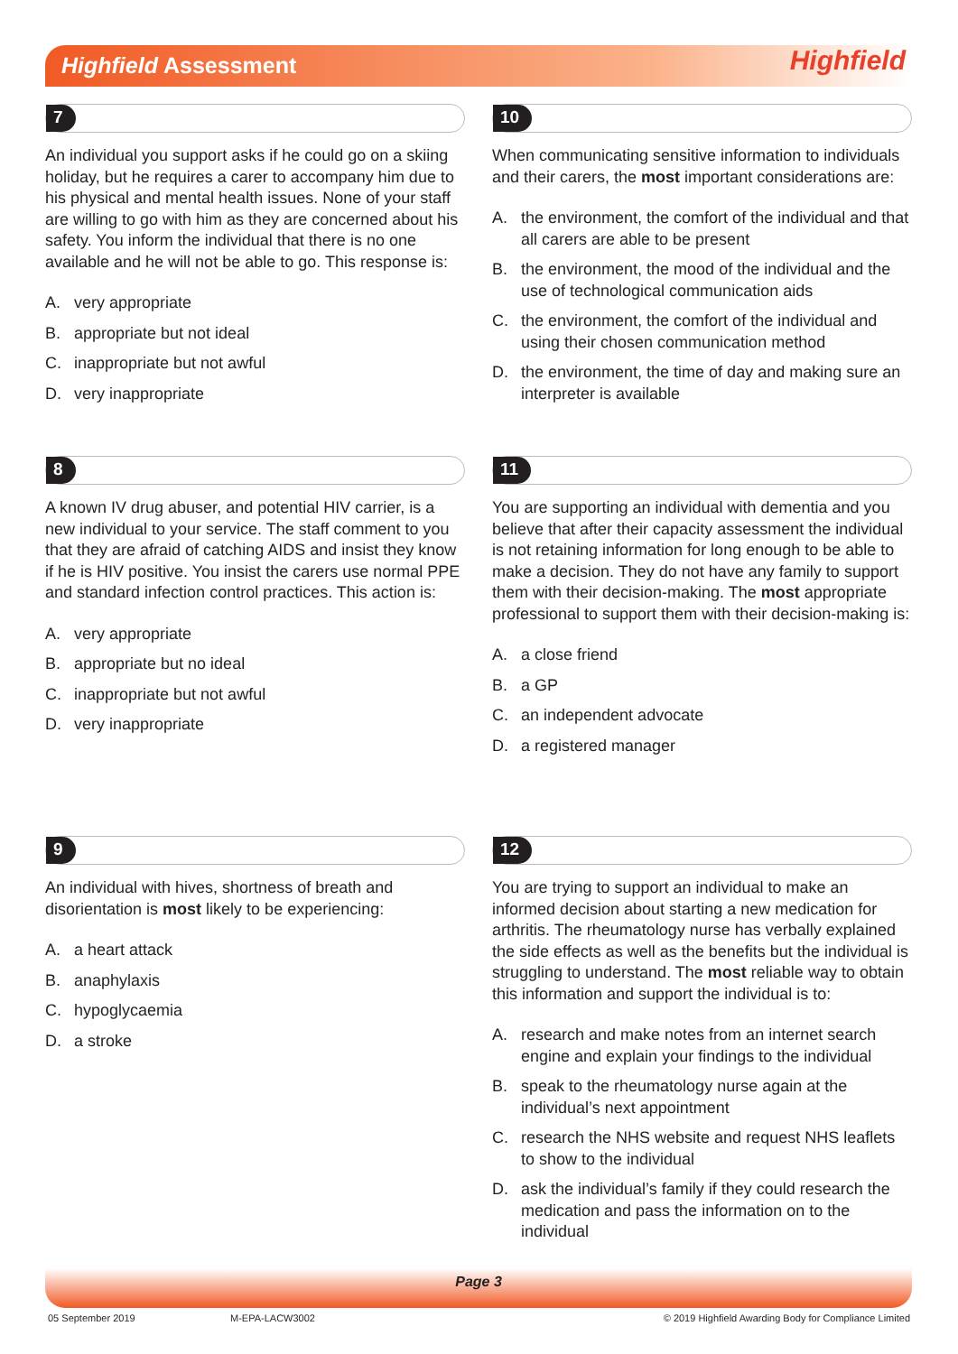Highfield Assessment Highfield
7
An individual you support asks if he could go on a skiing holiday, but he requires a carer to accompany him due to his physical and mental health issues. None of your staff are willing to go with him as they are concerned about his safety. You inform the individual that there is no one available and he will not be able to go. This response is:
A. very appropriate
B. appropriate but not ideal
C. inappropriate but not awful
D. very inappropriate
8
A known IV drug abuser, and potential HIV carrier, is a new individual to your service. The staff comment to you that they are afraid of catching AIDS and insist they know if he is HIV positive. You insist the carers use normal PPE and standard infection control practices. This action is:
A. very appropriate
B. appropriate but no ideal
C. inappropriate but not awful
D. very inappropriate
9
An individual with hives, shortness of breath and disorientation is most likely to be experiencing:
A. a heart attack
B. anaphylaxis
C. hypoglycaemia
D. a stroke
10
When communicating sensitive information to individuals and their carers, the most important considerations are:
A. the environment, the comfort of the individual and that all carers are able to be present
B. the environment, the mood of the individual and the use of technological communication aids
C. the environment, the comfort of the individual and using their chosen communication method
D. the environment, the time of day and making sure an interpreter is available
11
You are supporting an individual with dementia and you believe that after their capacity assessment the individual is not retaining information for long enough to be able to make a decision. They do not have any family to support them with their decision-making. The most appropriate professional to support them with their decision-making is:
A. a close friend
B. a GP
C. an independent advocate
D. a registered manager
12
You are trying to support an individual to make an informed decision about starting a new medication for arthritis. The rheumatology nurse has verbally explained the side effects as well as the benefits but the individual is struggling to understand. The most reliable way to obtain this information and support the individual is to:
A. research and make notes from an internet search engine and explain your findings to the individual
B. speak to the rheumatology nurse again at the individual’s next appointment
C. research the NHS website and request NHS leaflets to show to the individual
D. ask the individual’s family if they could research the medication and pass the information on to the individual
Page 3
05 September 2019 M-EPA-LACW3002 © 2019 Highfield Awarding Body for Compliance Limited